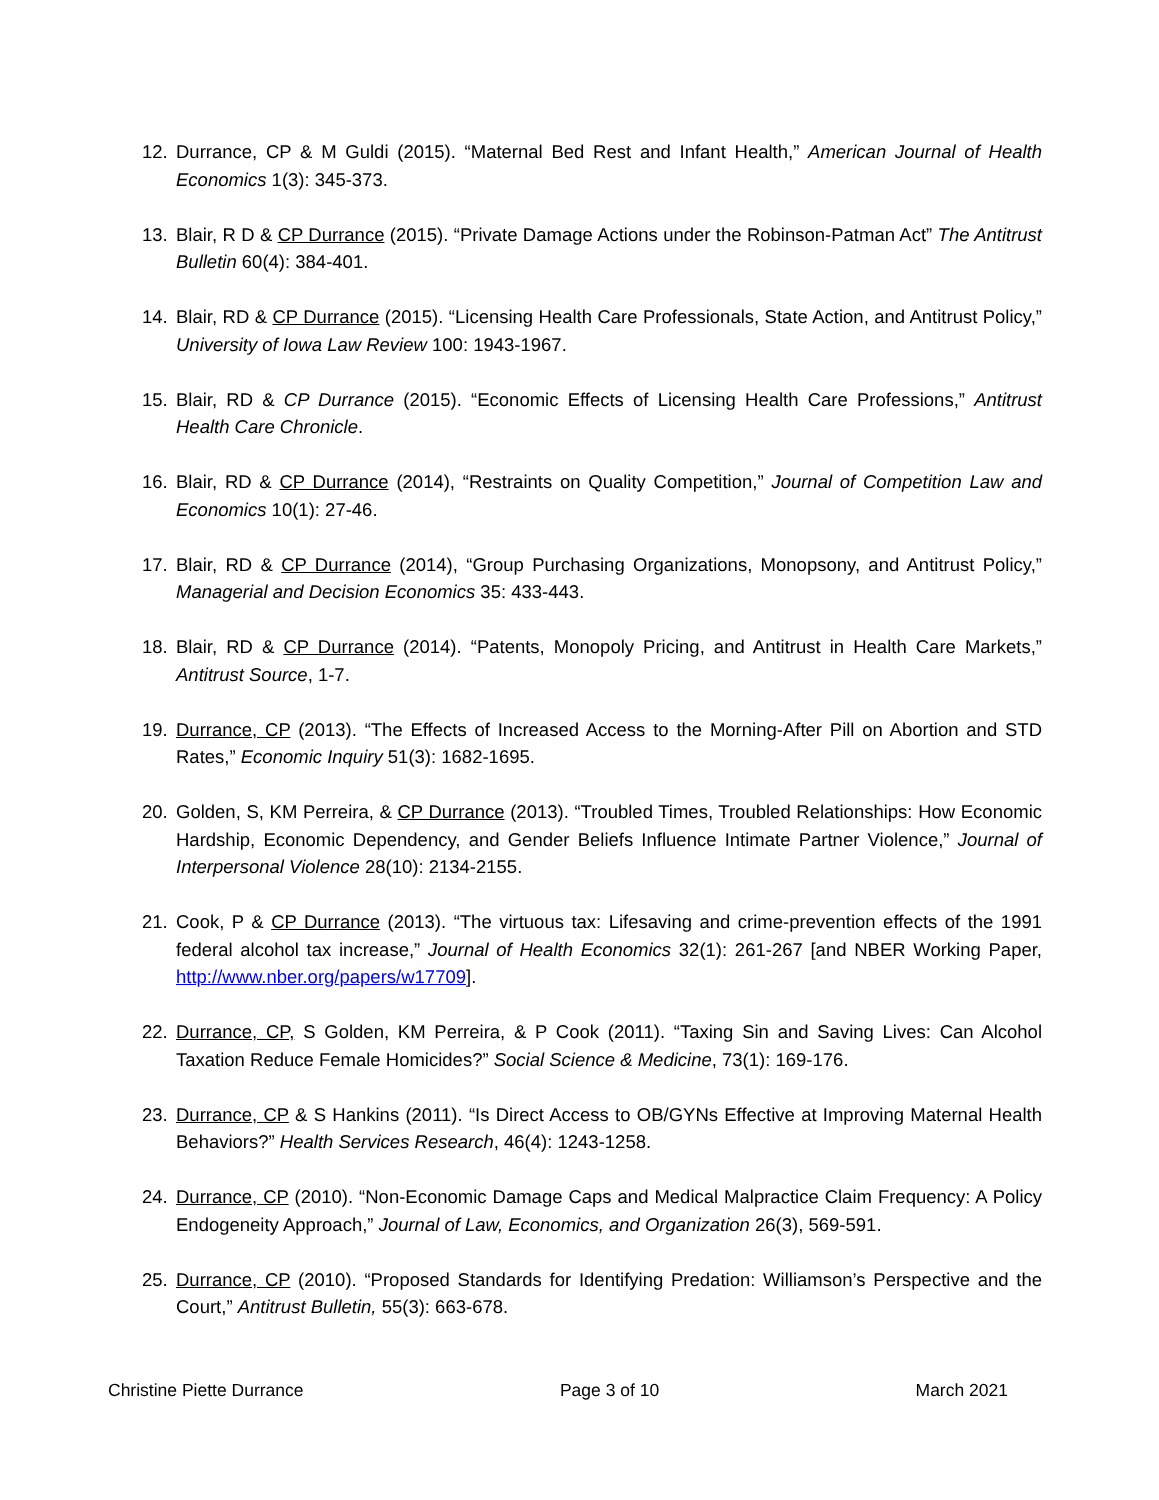12. Durrance, CP & M Guldi (2015). “Maternal Bed Rest and Infant Health,” American Journal of Health Economics 1(3): 345-373.
13. Blair, R D & CP Durrance (2015). “Private Damage Actions under the Robinson-Patman Act” The Antitrust Bulletin 60(4): 384-401.
14. Blair, RD & CP Durrance (2015). “Licensing Health Care Professionals, State Action, and Antitrust Policy,” University of Iowa Law Review 100: 1943-1967.
15. Blair, RD & CP Durrance (2015). “Economic Effects of Licensing Health Care Professions,” Antitrust Health Care Chronicle.
16. Blair, RD & CP Durrance (2014), “Restraints on Quality Competition,” Journal of Competition Law and Economics 10(1): 27-46.
17. Blair, RD & CP Durrance (2014), “Group Purchasing Organizations, Monopsony, and Antitrust Policy,” Managerial and Decision Economics 35: 433-443.
18. Blair, RD & CP Durrance (2014). “Patents, Monopoly Pricing, and Antitrust in Health Care Markets,” Antitrust Source, 1-7.
19. Durrance, CP (2013). “The Effects of Increased Access to the Morning-After Pill on Abortion and STD Rates,” Economic Inquiry 51(3): 1682-1695.
20. Golden, S, KM Perreira, & CP Durrance (2013). “Troubled Times, Troubled Relationships: How Economic Hardship, Economic Dependency, and Gender Beliefs Influence Intimate Partner Violence,” Journal of Interpersonal Violence 28(10): 2134-2155.
21. Cook, P & CP Durrance (2013). “The virtuous tax: Lifesaving and crime-prevention effects of the 1991 federal alcohol tax increase,” Journal of Health Economics 32(1): 261-267 [and NBER Working Paper, http://www.nber.org/papers/w17709].
22. Durrance, CP, S Golden, KM Perreira, & P Cook (2011). “Taxing Sin and Saving Lives: Can Alcohol Taxation Reduce Female Homicides?” Social Science & Medicine, 73(1): 169-176.
23. Durrance, CP & S Hankins (2011). “Is Direct Access to OB/GYNs Effective at Improving Maternal Health Behaviors?” Health Services Research, 46(4): 1243-1258.
24. Durrance, CP (2010). “Non-Economic Damage Caps and Medical Malpractice Claim Frequency: A Policy Endogeneity Approach,” Journal of Law, Economics, and Organization 26(3), 569-591.
25. Durrance, CP (2010). “Proposed Standards for Identifying Predation: Williamson’s Perspective and the Court,” Antitrust Bulletin, 55(3): 663-678.
Christine Piette Durrance Page 3 of 10 March 2021